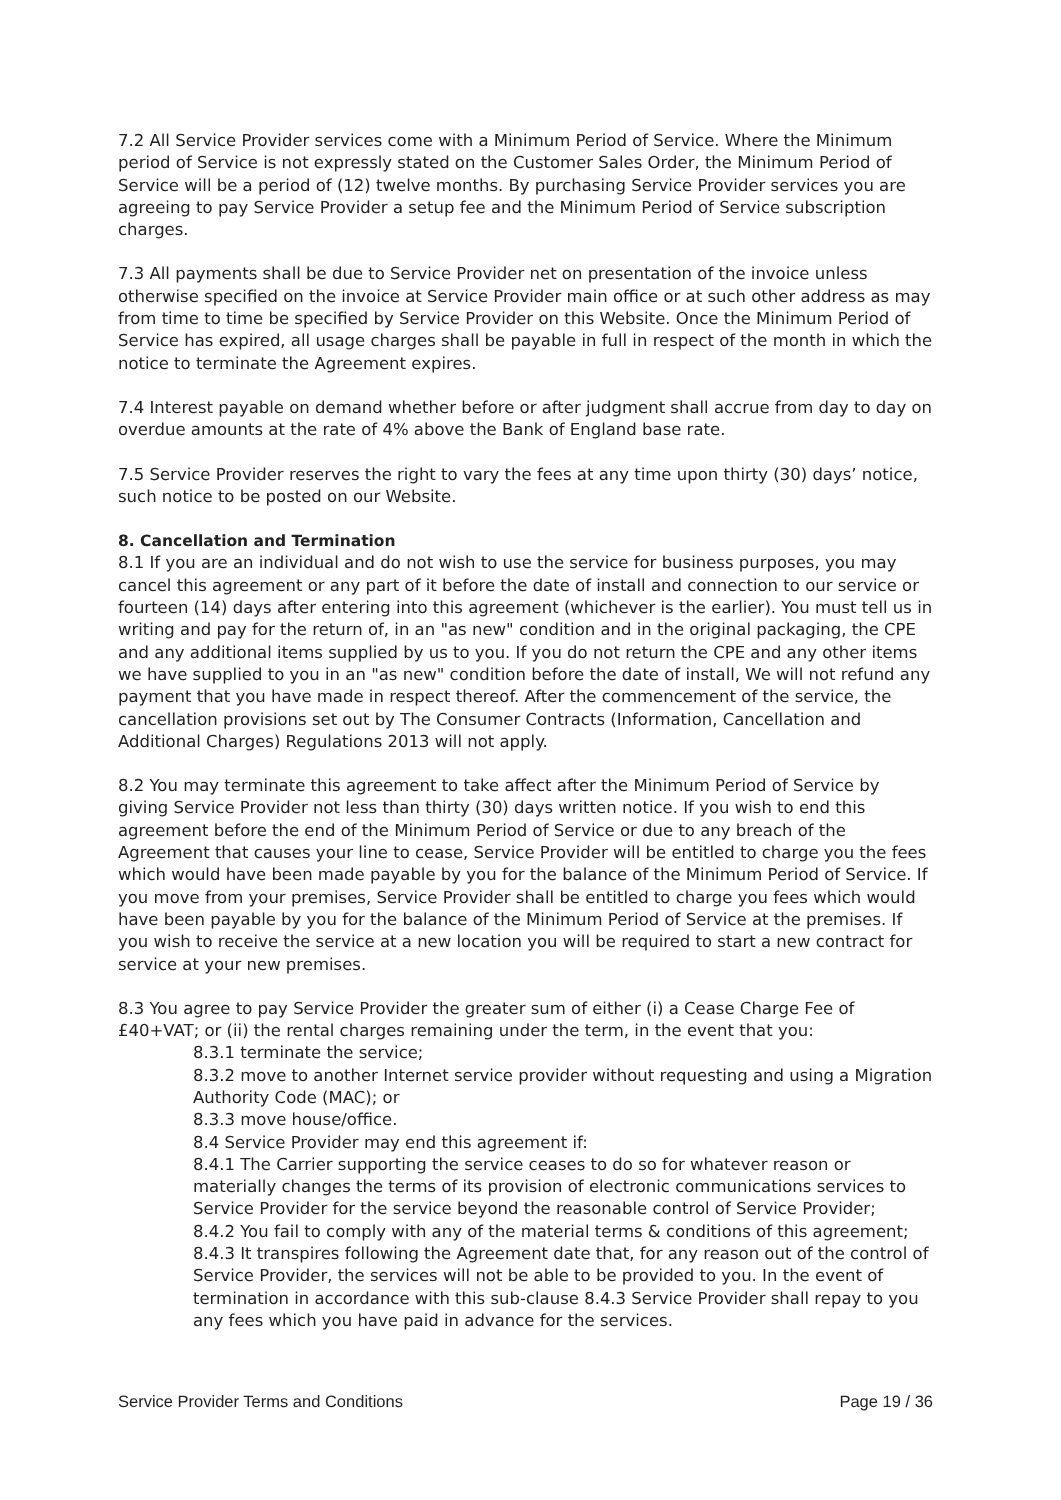7.2 All Service Provider services come with a Minimum Period of Service. Where the Minimum period of Service is not expressly stated on the Customer Sales Order, the Minimum Period of Service will be a period of (12) twelve months. By purchasing Service Provider services you are agreeing to pay Service Provider a setup fee and the Minimum Period of Service subscription charges.
7.3 All payments shall be due to Service Provider net on presentation of the invoice unless otherwise specified on the invoice at Service Provider main office or at such other address as may from time to time be specified by Service Provider on this Website. Once the Minimum Period of Service has expired, all usage charges shall be payable in full in respect of the month in which the notice to terminate the Agreement expires.
7.4 Interest payable on demand whether before or after judgment shall accrue from day to day on overdue amounts at the rate of 4% above the Bank of England base rate.
7.5 Service Provider reserves the right to vary the fees at any time upon thirty (30) days’ notice, such notice to be posted on our Website.
8. Cancellation and Termination
8.1 If you are an individual and do not wish to use the service for business purposes, you may cancel this agreement or any part of it before the date of install and connection to our service or fourteen (14) days after entering into this agreement (whichever is the earlier). You must tell us in writing and pay for the return of, in an "as new" condition and in the original packaging, the CPE and any additional items supplied by us to you. If you do not return the CPE and any other items we have supplied to you in an "as new" condition before the date of install, We will not refund any payment that you have made in respect thereof. After the commencement of the service, the cancellation provisions set out by The Consumer Contracts (Information, Cancellation and Additional Charges) Regulations 2013 will not apply.
8.2 You may terminate this agreement to take affect after the Minimum Period of Service by giving Service Provider not less than thirty (30) days written notice. If you wish to end this agreement before the end of the Minimum Period of Service or due to any breach of the Agreement that causes your line to cease, Service Provider will be entitled to charge you the fees which would have been made payable by you for the balance of the Minimum Period of Service. If you move from your premises, Service Provider shall be entitled to charge you fees which would have been payable by you for the balance of the Minimum Period of Service at the premises. If you wish to receive the service at a new location you will be required to start a new contract for service at your new premises.
8.3 You agree to pay Service Provider the greater sum of either (i) a Cease Charge Fee of £40+VAT; or (ii) the rental charges remaining under the term, in the event that you:
8.3.1 terminate the service;
8.3.2 move to another Internet service provider without requesting and using a Migration Authority Code (MAC); or
8.3.3 move house/office.
8.4 Service Provider may end this agreement if:
8.4.1 The Carrier supporting the service ceases to do so for whatever reason or materially changes the terms of its provision of electronic communications services to Service Provider for the service beyond the reasonable control of Service Provider;
8.4.2 You fail to comply with any of the material terms & conditions of this agreement;
8.4.3 It transpires following the Agreement date that, for any reason out of the control of Service Provider, the services will not be able to be provided to you. In the event of termination in accordance with this sub-clause 8.4.3 Service Provider shall repay to you any fees which you have paid in advance for the services.
Service Provider Terms and Conditions Page 19 / 36